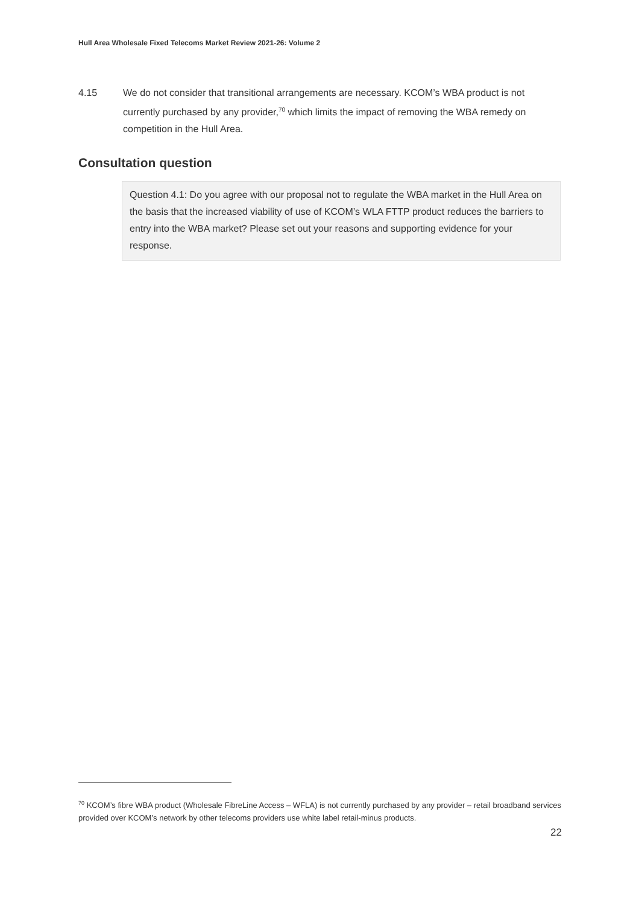Hull Area Wholesale Fixed Telecoms Market Review 2021-26: Volume 2
4.15 We do not consider that transitional arrangements are necessary. KCOM’s WBA product is not currently purchased by any provider,<sup>70</sup> which limits the impact of removing the WBA remedy on competition in the Hull Area.
Consultation question
Question 4.1: Do you agree with our proposal not to regulate the WBA market in the Hull Area on the basis that the increased viability of use of KCOM’s WLA FTTP product reduces the barriers to entry into the WBA market? Please set out your reasons and supporting evidence for your response.
<sup>70</sup> KCOM’s fibre WBA product (Wholesale FibreLine Access – WFLA) is not currently purchased by any provider – retail broadband services provided over KCOM’s network by other telecoms providers use white label retail-minus products.
22